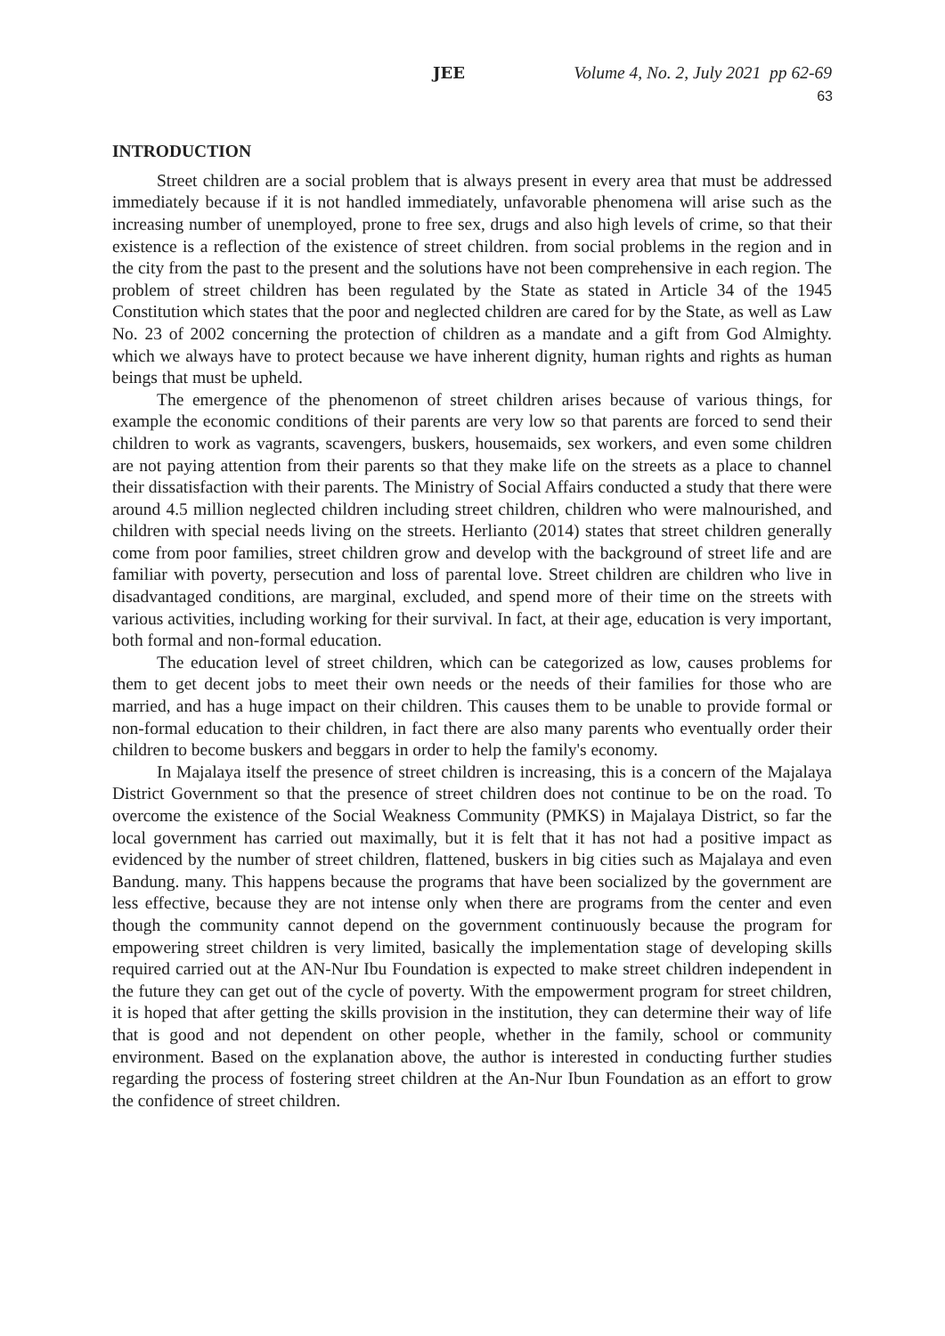JEE Volume 4, No. 2, July 2021 pp 62-69 63
INTRODUCTION
Street children are a social problem that is always present in every area that must be addressed immediately because if it is not handled immediately, unfavorable phenomena will arise such as the increasing number of unemployed, prone to free sex, drugs and also high levels of crime, so that their existence is a reflection of the existence of street children. from social problems in the region and in the city from the past to the present and the solutions have not been comprehensive in each region. The problem of street children has been regulated by the State as stated in Article 34 of the 1945 Constitution which states that the poor and neglected children are cared for by the State, as well as Law No. 23 of 2002 concerning the protection of children as a mandate and a gift from God Almighty. which we always have to protect because we have inherent dignity, human rights and rights as human beings that must be upheld.
The emergence of the phenomenon of street children arises because of various things, for example the economic conditions of their parents are very low so that parents are forced to send their children to work as vagrants, scavengers, buskers, housemaids, sex workers, and even some children are not paying attention from their parents so that they make life on the streets as a place to channel their dissatisfaction with their parents. The Ministry of Social Affairs conducted a study that there were around 4.5 million neglected children including street children, children who were malnourished, and children with special needs living on the streets. Herlianto (2014) states that street children generally come from poor families, street children grow and develop with the background of street life and are familiar with poverty, persecution and loss of parental love. Street children are children who live in disadvantaged conditions, are marginal, excluded, and spend more of their time on the streets with various activities, including working for their survival. In fact, at their age, education is very important, both formal and non-formal education.
The education level of street children, which can be categorized as low, causes problems for them to get decent jobs to meet their own needs or the needs of their families for those who are married, and has a huge impact on their children. This causes them to be unable to provide formal or non-formal education to their children, in fact there are also many parents who eventually order their children to become buskers and beggars in order to help the family's economy.
In Majalaya itself the presence of street children is increasing, this is a concern of the Majalaya District Government so that the presence of street children does not continue to be on the road. To overcome the existence of the Social Weakness Community (PMKS) in Majalaya District, so far the local government has carried out maximally, but it is felt that it has not had a positive impact as evidenced by the number of street children, flattened, buskers in big cities such as Majalaya and even Bandung. many. This happens because the programs that have been socialized by the government are less effective, because they are not intense only when there are programs from the center and even though the community cannot depend on the government continuously because the program for empowering street children is very limited, basically the implementation stage of developing skills required carried out at the AN-Nur Ibu Foundation is expected to make street children independent in the future they can get out of the cycle of poverty. With the empowerment program for street children, it is hoped that after getting the skills provision in the institution, they can determine their way of life that is good and not dependent on other people, whether in the family, school or community environment. Based on the explanation above, the author is interested in conducting further studies regarding the process of fostering street children at the An-Nur Ibun Foundation as an effort to grow the confidence of street children.